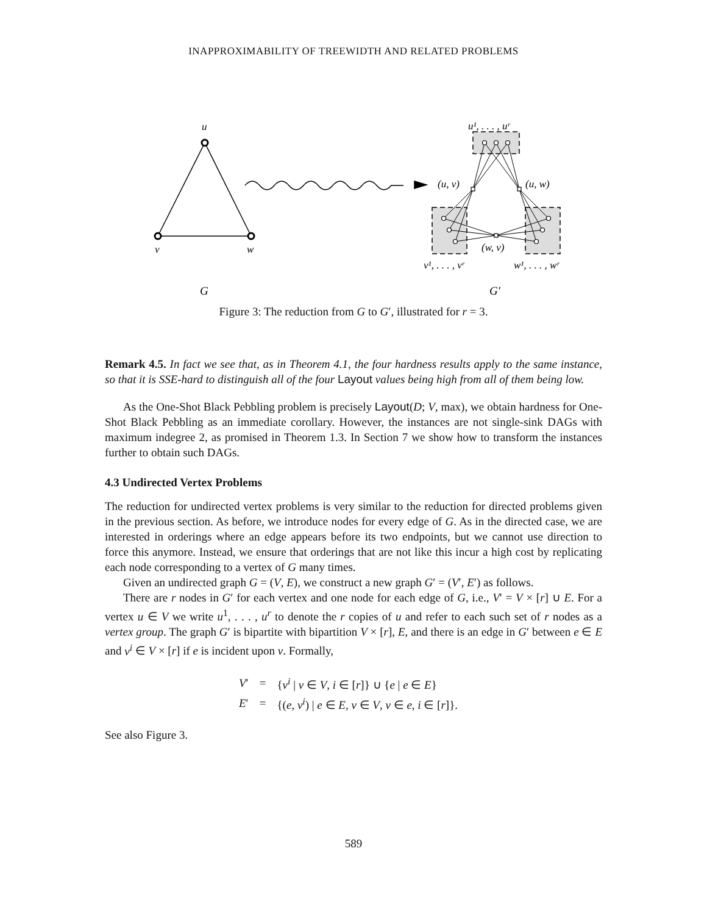INAPPROXIMABILITY OF TREEWIDTH AND RELATED PROBLEMS
u
v
w
u¹, . . . , uʳ
(u, v)
(u, w)
(w, v)
v¹, . . . , vʳ
w¹, . . . , wʳ
G
G′
Figure 3: The reduction from G to G′, illustrated for r = 3.
Remark 4.5. In fact we see that, as in Theorem 4.1, the four hardness results apply to the same instance, so that it is SSE-hard to distinguish all of the four Layout values being high from all of them being low.
As the One-Shot Black Pebbling problem is precisely Layout(D; V, max), we obtain hardness for One-Shot Black Pebbling as an immediate corollary. However, the instances are not single-sink DAGs with maximum indegree 2, as promised in Theorem 1.3. In Section 7 we show how to transform the instances further to obtain such DAGs.
4.3 Undirected Vertex Problems
The reduction for undirected vertex problems is very similar to the reduction for directed problems given in the previous section. As before, we introduce nodes for every edge of G. As in the directed case, we are interested in orderings where an edge appears before its two endpoints, but we cannot use direction to force this anymore. Instead, we ensure that orderings that are not like this incur a high cost by replicating each node corresponding to a vertex of G many times.
Given an undirected graph G = (V, E), we construct a new graph G′ = (V′, E′) as follows.
There are r nodes in G′ for each vertex and one node for each edge of G, i.e., V′ = V × [r] ∪ E. For a vertex u ∈ V we write u<sup>1</sup>, . . . , u<sup>r</sup> to denote the r copies of u and refer to each such set of r nodes as a vertex group. The graph G′ is bipartite with bipartition V × [r], E, and there is an edge in G′ between e ∈ E and v<sup>i</sup> ∈ V × [r] if e is incident upon v. Formally,
| V ′ | = | { v<sup>i</sup> / v ∈ V , i ∈ [ r ]} ∪ { e / e ∈ E } |
| E ′ | = | {( e , v<sup>i</sup> ) / e ∈ E , v ∈ V , v ∈ e , i ∈ [ r ]}. |
See also Figure 3.
589